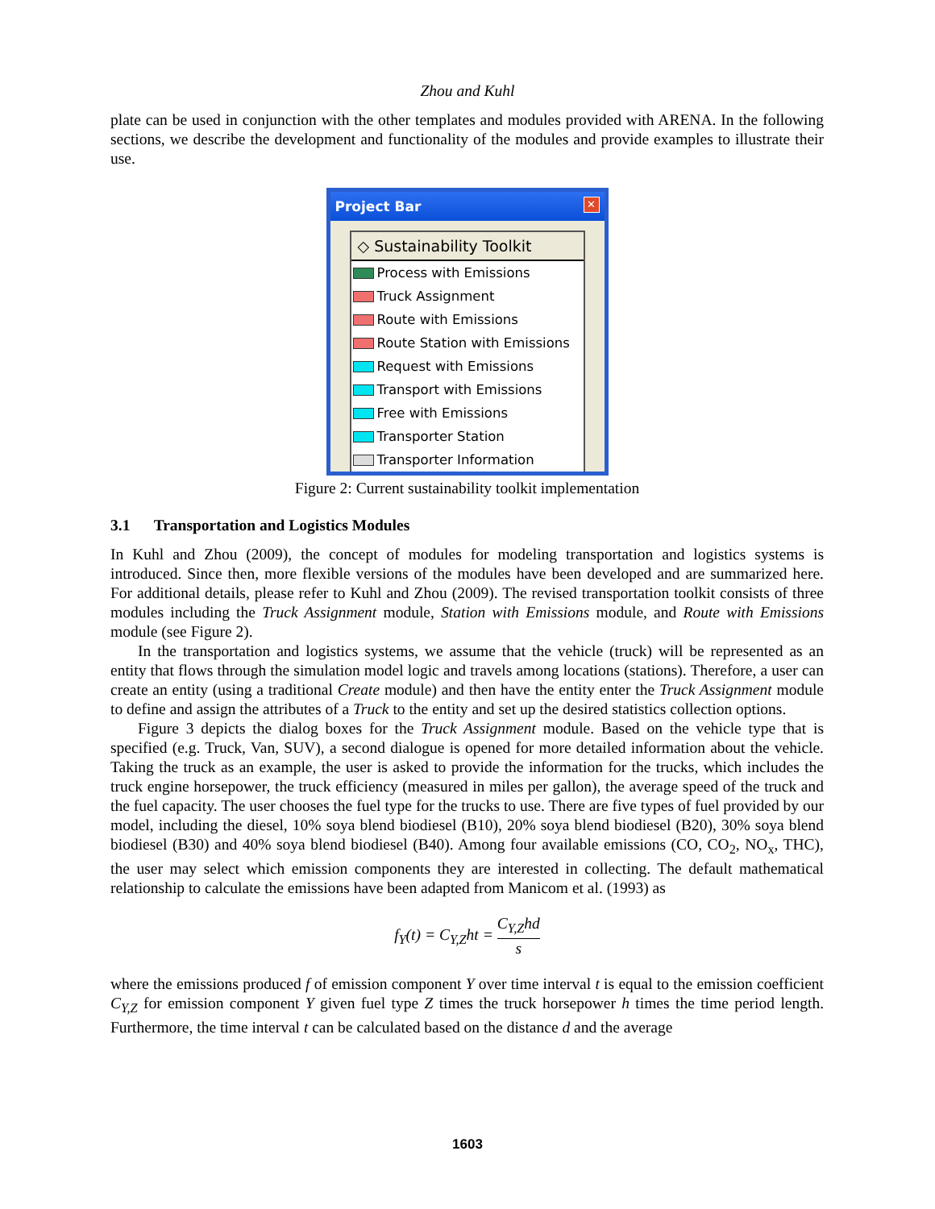Zhou and Kuhl
plate can be used in conjunction with the other templates and modules provided with ARENA. In the following sections, we describe the development and functionality of the modules and provide examples to illustrate their use.
Project Bar ✕
◇ Sustainability Toolkit
Process with Emissions
Truck Assignment
Route with Emissions
Route Station with Emissions
Request with Emissions
Transport with Emissions
Free with Emissions
Transporter Station
Transporter Information
Figure 2: Current sustainability toolkit implementation
3.1 Transportation and Logistics Modules
In Kuhl and Zhou (2009), the concept of modules for modeling transportation and logistics systems is introduced. Since then, more flexible versions of the modules have been developed and are summarized here. For additional details, please refer to Kuhl and Zhou (2009). The revised transportation toolkit consists of three modules including the Truck Assignment module, Station with Emissions module, and Route with Emissions module (see Figure 2).
In the transportation and logistics systems, we assume that the vehicle (truck) will be represented as an entity that flows through the simulation model logic and travels among locations (stations). Therefore, a user can create an entity (using a traditional Create module) and then have the entity enter the Truck Assignment module to define and assign the attributes of a Truck to the entity and set up the desired statistics collection options.
Figure 3 depicts the dialog boxes for the Truck Assignment module. Based on the vehicle type that is specified (e.g. Truck, Van, SUV), a second dialogue is opened for more detailed information about the vehicle. Taking the truck as an example, the user is asked to provide the information for the trucks, which includes the truck engine horsepower, the truck efficiency (measured in miles per gallon), the average speed of the truck and the fuel capacity. The user chooses the fuel type for the trucks to use. There are five types of fuel provided by our model, including the diesel, 10% soya blend biodiesel (B10), 20% soya blend biodiesel (B20), 30% soya blend biodiesel (B30) and 40% soya blend biodiesel (B40). Among four available emissions (CO, CO<sub>2</sub>, NO<sub>x</sub>, THC), the user may select which emission components they are interested in collecting. The default mathematical relationship to calculate the emissions have been adapted from Manicom et al. (1993) as
f<sub>Y</sub>(t) = C<sub>Y,Z</sub>ht = C<sub>Y,Z</sub>hd s
where the emissions produced f of emission component Y over time interval t is equal to the emission coefficient C<sub>Y,Z</sub> for emission component Y given fuel type Z times the truck horsepower h times the time period length. Furthermore, the time interval t can be calculated based on the distance d and the average
1603